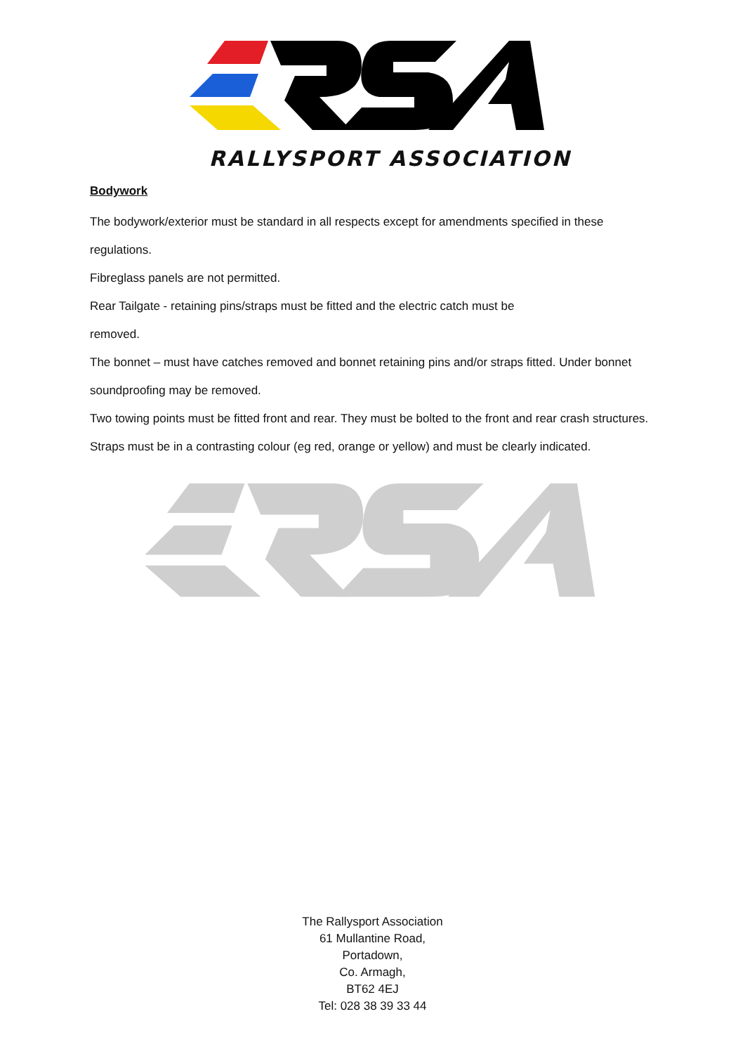RALLYSPORT ASSOCIATION
Bodywork
The bodywork/exterior must be standard in all respects except for amendments specified in these regulations.
Fibreglass panels are not permitted.
Rear Tailgate - retaining pins/straps must be fitted and the electric catch must be
removed.
The bonnet – must have catches removed and bonnet retaining pins and/or straps fitted. Under bonnet soundproofing may be removed.
Two towing points must be fitted front and rear. They must be bolted to the front and rear crash structures. Straps must be in a contrasting colour (eg red, orange or yellow) and must be clearly indicated.
The Rallysport Association
61 Mullantine Road,
Portadown,
Co. Armagh,
BT62 4EJ
Tel: 028 38 39 33 44